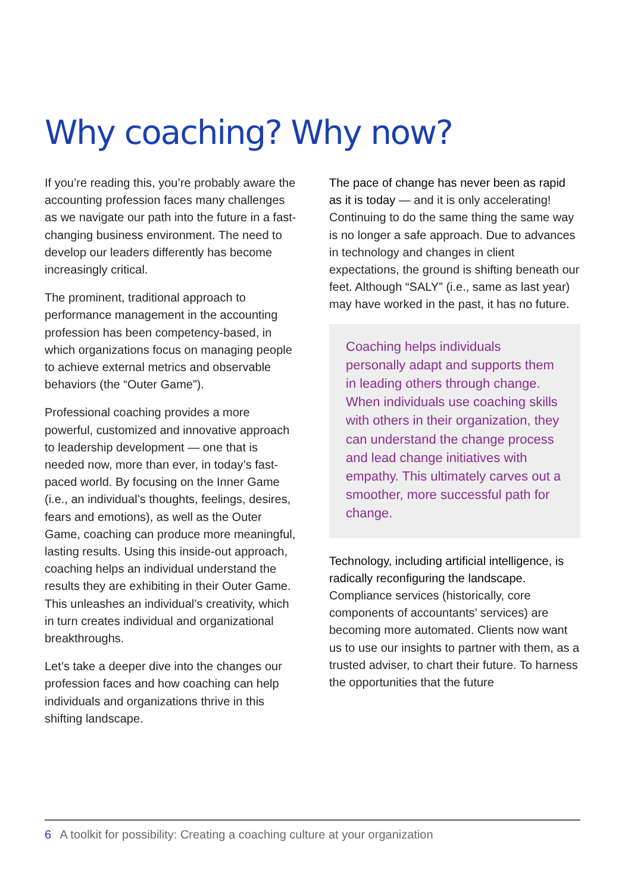Why coaching? Why now?
If you’re reading this, you’re probably aware the accounting profession faces many challenges as we navigate our path into the future in a fast-changing business environment. The need to develop our leaders differently has become increasingly critical.
The prominent, traditional approach to performance management in the accounting profession has been competency-based, in which organizations focus on managing people to achieve external metrics and observable behaviors (the “Outer Game”).
Professional coaching provides a more powerful, customized and innovative approach to leadership development — one that is needed now, more than ever, in today’s fast-paced world. By focusing on the Inner Game (i.e., an individual’s thoughts, feelings, desires, fears and emotions), as well as the Outer Game, coaching can produce more meaningful, lasting results. Using this inside-out approach, coaching helps an individual understand the results they are exhibiting in their Outer Game. This unleashes an individual’s creativity, which in turn creates individual and organizational breakthroughs.
Let’s take a deeper dive into the changes our profession faces and how coaching can help individuals and organizations thrive in this shifting landscape.
The pace of change has never been as rapid as it is today — and it is only accelerating! Continuing to do the same thing the same way is no longer a safe approach. Due to advances in technology and changes in client expectations, the ground is shifting beneath our feet. Although “SALY” (i.e., same as last year) may have worked in the past, it has no future.
Coaching helps individuals personally adapt and supports them in leading others through change. When individuals use coaching skills with others in their organization, they can understand the change process and lead change initiatives with empathy. This ultimately carves out a smoother, more successful path for change.
Technology, including artificial intelligence, is radically reconfiguring the landscape. Compliance services (historically, core components of accountants’ services) are becoming more automated. Clients now want us to use our insights to partner with them, as a trusted adviser, to chart their future. To harness the opportunities that the future
6 A toolkit for possibility: Creating a coaching culture at your organization